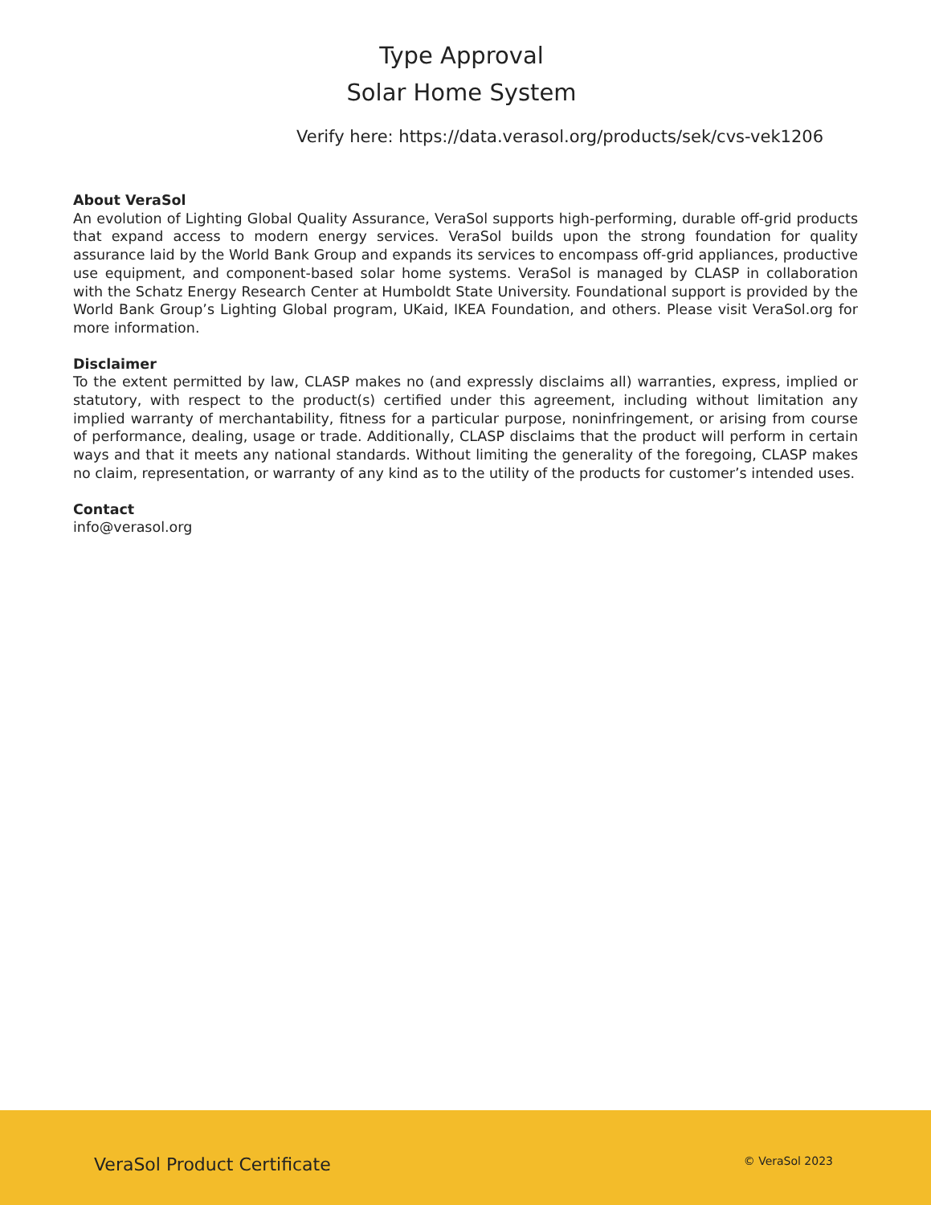Type Approval
Solar Home System
Verify here: https://data.verasol.org/products/sek/cvs-vek1206
About VeraSol
An evolution of Lighting Global Quality Assurance, VeraSol supports high-performing, durable off-grid products that expand access to modern energy services. VeraSol builds upon the strong foundation for quality assurance laid by the World Bank Group and expands its services to encompass off-grid appliances, productive use equipment, and component-based solar home systems. VeraSol is managed by CLASP in collaboration with the Schatz Energy Research Center at Humboldt State University. Foundational support is provided by the World Bank Group’s Lighting Global program, UKaid, IKEA Foundation, and others. Please visit VeraSol.org for more information.
Disclaimer
To the extent permitted by law, CLASP makes no (and expressly disclaims all) warranties, express, implied or statutory, with respect to the product(s) certified under this agreement, including without limitation any implied warranty of merchantability, fitness for a particular purpose, noninfringement, or arising from course of performance, dealing, usage or trade. Additionally, CLASP disclaims that the product will perform in certain ways and that it meets any national standards. Without limiting the generality of the foregoing, CLASP makes no claim, representation, or warranty of any kind as to the utility of the products for customer’s intended uses.
Contact
info@verasol.org
VeraSol Product Certificate © VeraSol 2023